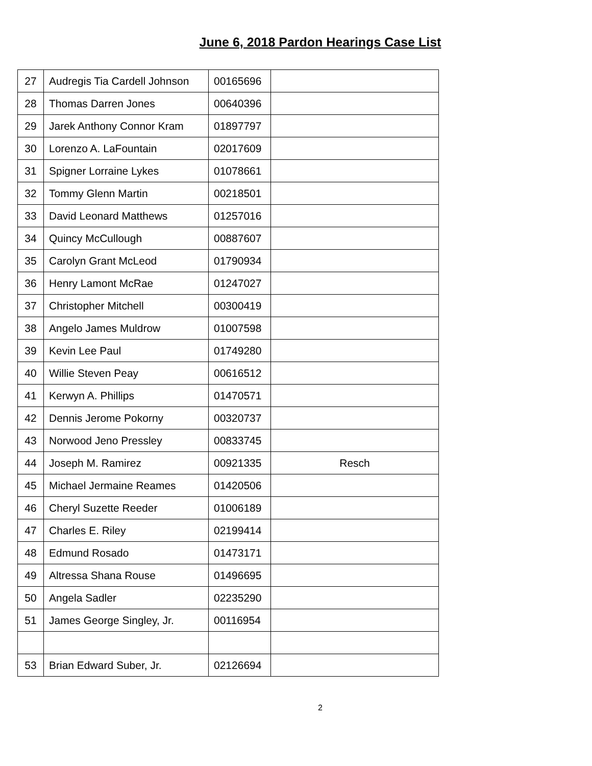June 6, 2018 Pardon Hearings Case List
| 27 | Audregis Tia Cardell Johnson | 00165696 | |
| 28 | Thomas Darren Jones | 00640396 | |
| 29 | Jarek Anthony Connor Kram | 01897797 | |
| 30 | Lorenzo A. LaFountain | 02017609 | |
| 31 | Spigner Lorraine Lykes | 01078661 | |
| 32 | Tommy Glenn Martin | 00218501 | |
| 33 | David Leonard Matthews | 01257016 | |
| 34 | Quincy McCullough | 00887607 | |
| 35 | Carolyn Grant McLeod | 01790934 | |
| 36 | Henry Lamont McRae | 01247027 | |
| 37 | Christopher Mitchell | 00300419 | |
| 38 | Angelo James Muldrow | 01007598 | |
| 39 | Kevin Lee Paul | 01749280 | |
| 40 | Willie Steven Peay | 00616512 | |
| 41 | Kerwyn A. Phillips | 01470571 | |
| 42 | Dennis Jerome Pokorny | 00320737 | |
| 43 | Norwood Jeno Pressley | 00833745 | |
| 44 | Joseph M. Ramirez | 00921335 | Resch |
| 45 | Michael Jermaine Reames | 01420506 | |
| 46 | Cheryl Suzette Reeder | 01006189 | |
| 47 | Charles E. Riley | 02199414 | |
| 48 | Edmund Rosado | 01473171 | |
| 49 | Altressa Shana Rouse | 01496695 | |
| 50 | Angela Sadler | 02235290 | |
| 51 | James George Singley, Jr. | 00116954 | |
| 53 | Brian Edward Suber, Jr. | 02126694 | |
2